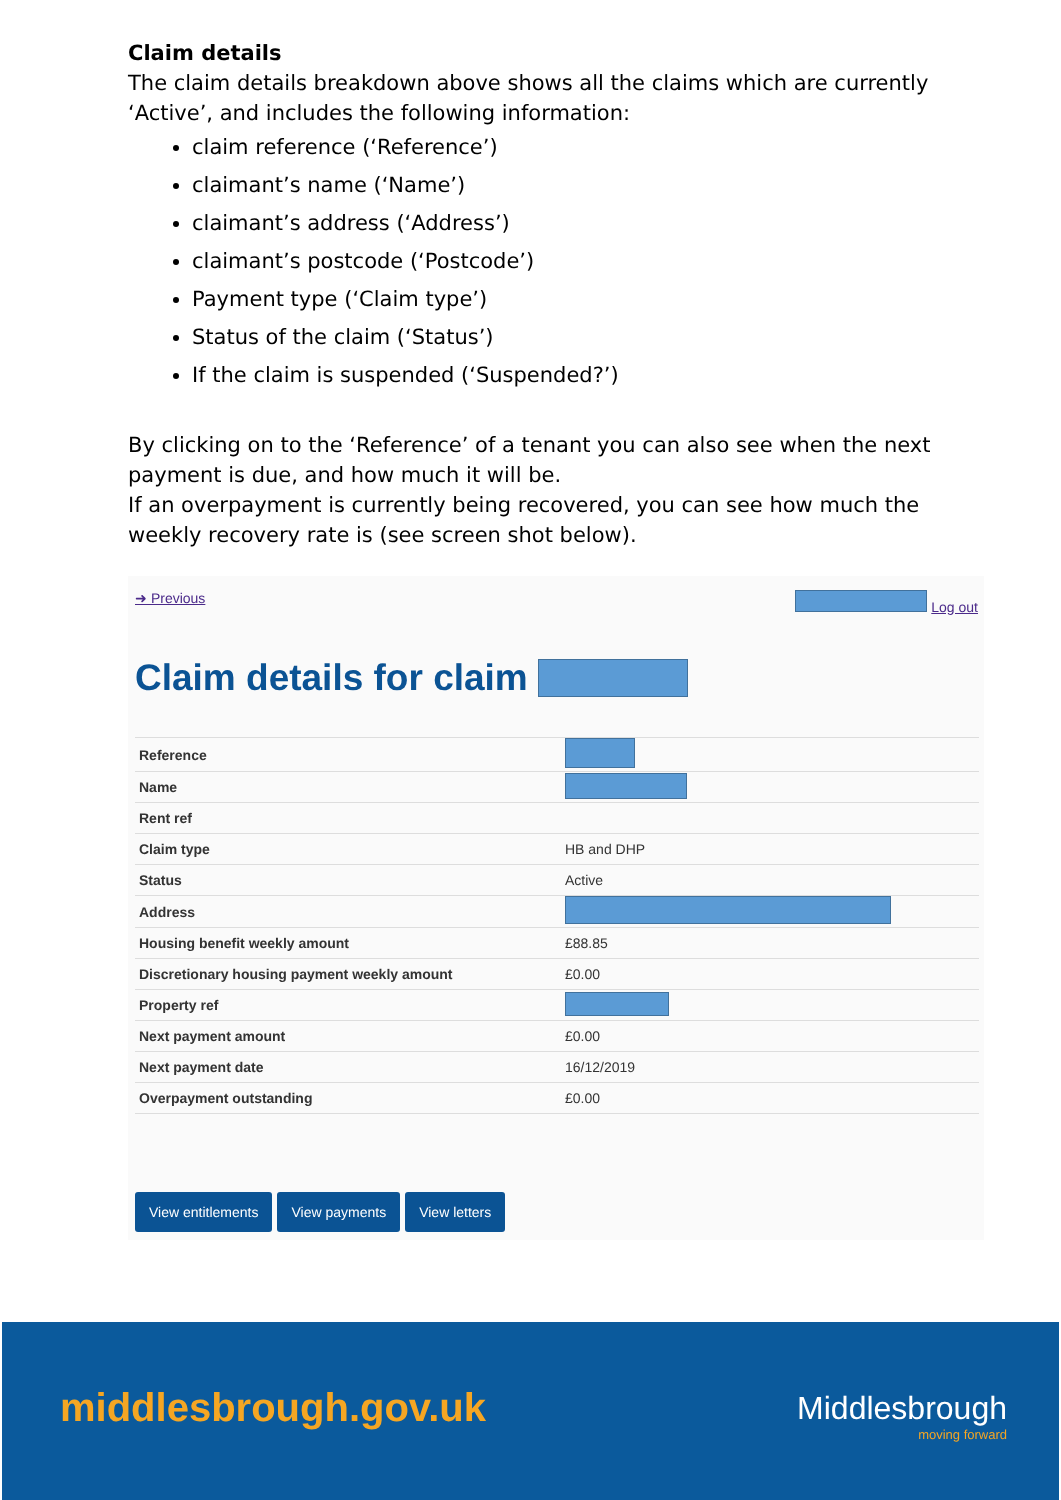Claim details
The claim details breakdown above shows all the claims which are currently ‘Active’, and includes the following information:
claim reference (‘Reference’)
claimant’s name (‘Name’)
claimant’s address (‘Address’)
claimant’s postcode (‘Postcode’)
Payment type (‘Claim type’)
Status of the claim (‘Status’)
If the claim is suspended (‘Suspended?’)
By clicking on to the ‘Reference’ of a tenant you can also see when the next payment is due, and how much it will be.
If an overpayment is currently being recovered, you can see how much the weekly recovery rate is (see screen shot below).
➜ Previous Log out
Claim details for claim
| Reference | |
| Name | |
| Rent ref | |
| Claim type | HB and DHP |
| Status | Active |
| Address | |
| Housing benefit weekly amount | £88.85 |
| Discretionary housing payment weekly amount | £0.00 |
| Property ref | |
| Next payment amount | £0.00 |
| Next payment date | 16/12/2019 |
| Overpayment outstanding | £0.00 |
View entitlements View payments View letters
middlesbrough.gov.uk Middlesbrough
moving forward